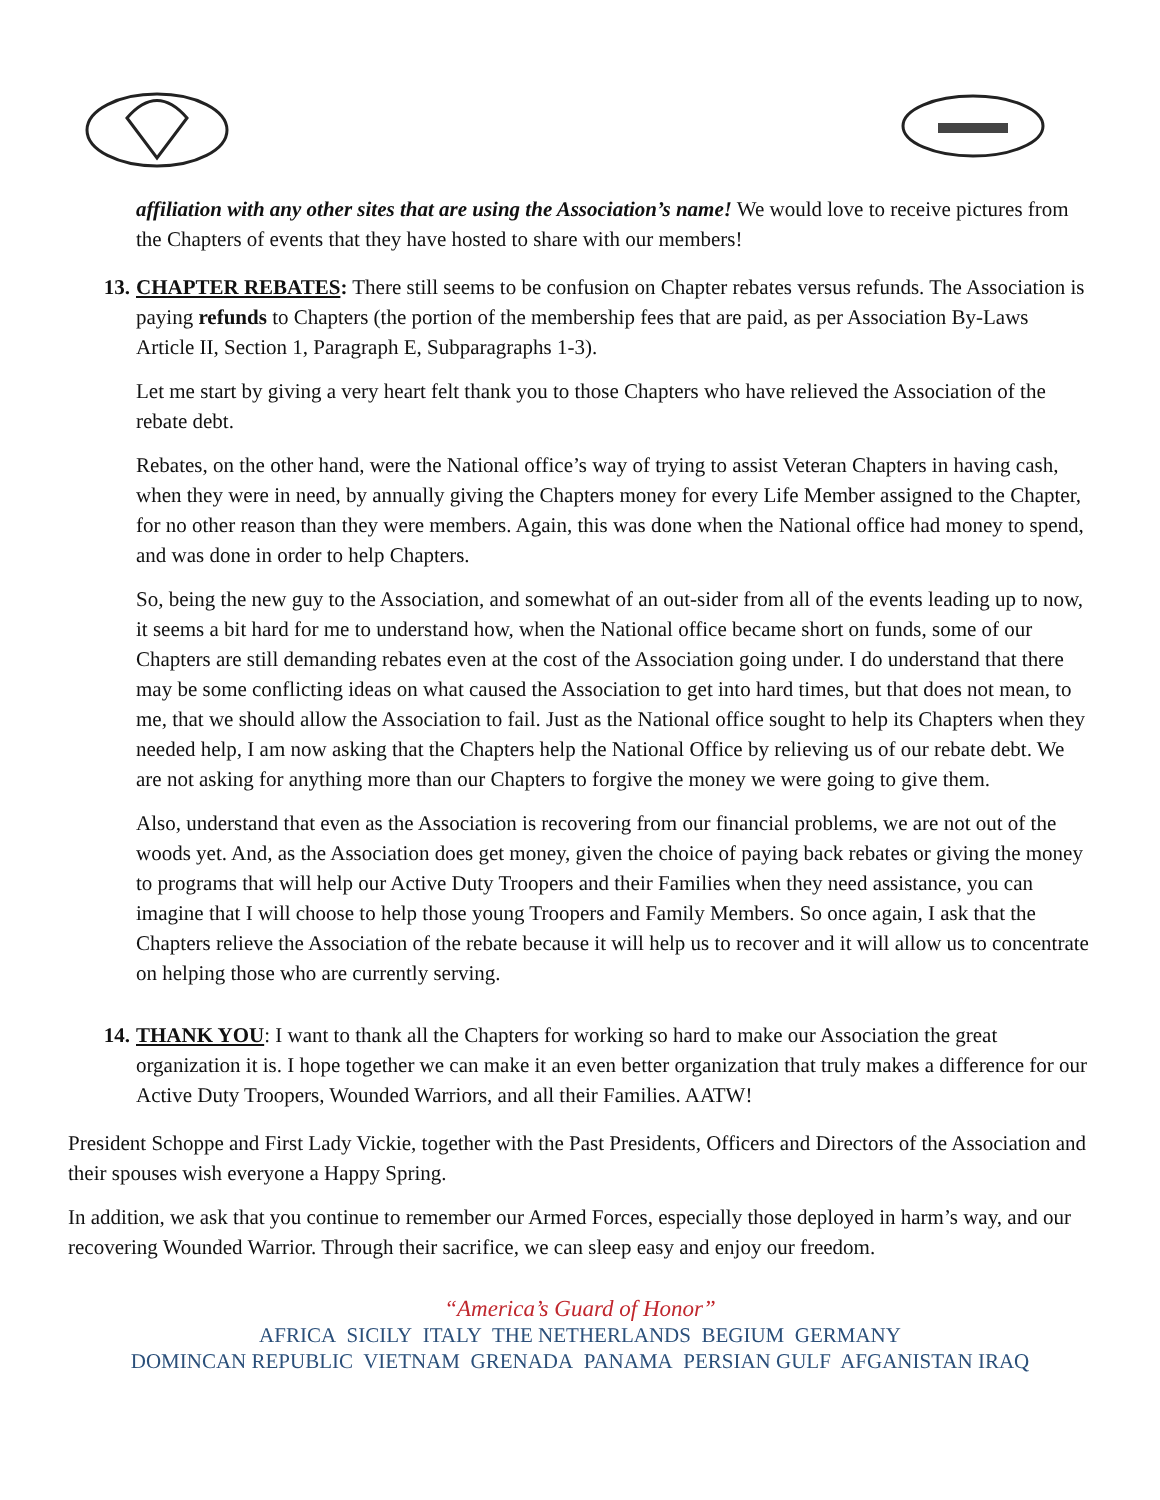affiliation with any other sites that are using the Association’s name! We would love to receive pictures from the Chapters of events that they have hosted to share with our members!
13. CHAPTER REBATES: There still seems to be confusion on Chapter rebates versus refunds. The Association is paying refunds to Chapters (the portion of the membership fees that are paid, as per Association By-Laws Article II, Section 1, Paragraph E, Subparagraphs 1-3).
Let me start by giving a very heart felt thank you to those Chapters who have relieved the Association of the rebate debt.
Rebates, on the other hand, were the National office’s way of trying to assist Veteran Chapters in having cash, when they were in need, by annually giving the Chapters money for every Life Member assigned to the Chapter, for no other reason than they were members. Again, this was done when the National office had money to spend, and was done in order to help Chapters.
So, being the new guy to the Association, and somewhat of an out-sider from all of the events leading up to now, it seems a bit hard for me to understand how, when the National office became short on funds, some of our Chapters are still demanding rebates even at the cost of the Association going under. I do understand that there may be some conflicting ideas on what caused the Association to get into hard times, but that does not mean, to me, that we should allow the Association to fail. Just as the National office sought to help its Chapters when they needed help, I am now asking that the Chapters help the National Office by relieving us of our rebate debt. We are not asking for anything more than our Chapters to forgive the money we were going to give them.
Also, understand that even as the Association is recovering from our financial problems, we are not out of the woods yet. And, as the Association does get money, given the choice of paying back rebates or giving the money to programs that will help our Active Duty Troopers and their Families when they need assistance, you can imagine that I will choose to help those young Troopers and Family Members. So once again, I ask that the Chapters relieve the Association of the rebate because it will help us to recover and it will allow us to concentrate on helping those who are currently serving.
14. THANK YOU: I want to thank all the Chapters for working so hard to make our Association the great organization it is. I hope together we can make it an even better organization that truly makes a difference for our Active Duty Troopers, Wounded Warriors, and all their Families. AATW!
President Schoppe and First Lady Vickie, together with the Past Presidents, Officers and Directors of the Association and their spouses wish everyone a Happy Spring.
In addition, we ask that you continue to remember our Armed Forces, especially those deployed in harm’s way, and our recovering Wounded Warrior. Through their sacrifice, we can sleep easy and enjoy our freedom.
“America’s Guard of Honor”
AFRICA SICILY ITALY THE NETHERLANDS BEGIUM GERMANY
DOMINCAN REPUBLIC VIETNAM GRENADA PANAMA PERSIAN GULF AFGANISTAN IRAQ